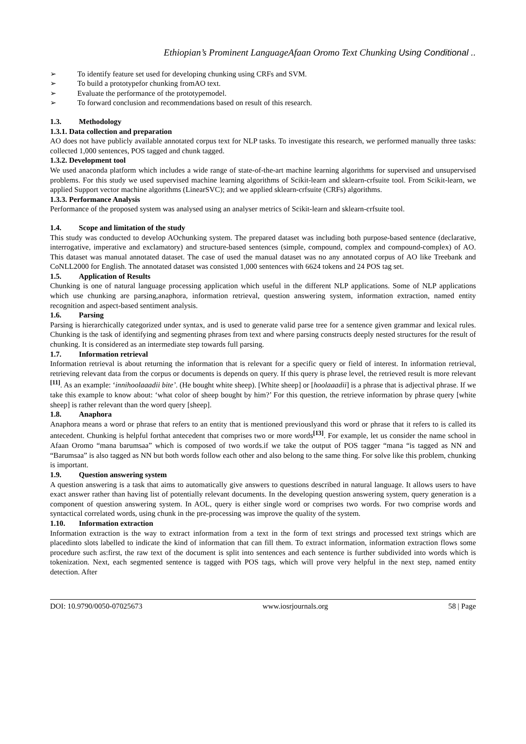Ethiopian’s Prominent LanguageAfaan Oromo Text Chunking Using Conditional ..
➢ To identify feature set used for developing chunking using CRFs and SVM.
➢ To build a prototypefor chunking fromAO text.
➢ Evaluate the performance of the prototypemodel.
➢ To forward conclusion and recommendations based on result of this research.
1.3. Methodology
1.3.1. Data collection and preparation
AO does not have publicly available annotated corpus text for NLP tasks. To investigate this research, we performed manually three tasks: collected 1,000 sentences, POS tagged and chunk tagged.
1.3.2. Development tool
We used anaconda platform which includes a wide range of state-of-the-art machine learning algorithms for supervised and unsupervised problems. For this study we used supervised machine learning algorithms of Scikit-learn and sklearn-crfsuite tool. From Scikit-learn, we applied Support vector machine algorithms (LinearSVC); and we applied sklearn-crfsuite (CRFs) algorithms.
1.3.3. Performance Analysis
Performance of the proposed system was analysed using an analyser metrics of Scikit-learn and sklearn-crfsuite tool.
1.4. Scope and limitation of the study
This study was conducted to develop AOchunking system. The prepared dataset was including both purpose-based sentence (declarative, interrogative, imperative and exclamatory) and structure-based sentences (simple, compound, complex and compound-complex) of AO. This dataset was manual annotated dataset. The case of used the manual dataset was no any annotated corpus of AO like Treebank and CoNLL2000 for English. The annotated dataset was consisted 1,000 sentences with 6624 tokens and 24 POS tag set.
1.5. Application of Results
Chunking is one of natural language processing application which useful in the different NLP applications. Some of NLP applications which use chunking are parsing,anaphora, information retrieval, question answering system, information extraction, named entity recognition and aspect-based sentiment analysis.
1.6. Parsing
Parsing is hierarchically categorized under syntax, and is used to generate valid parse tree for a sentence given grammar and lexical rules. Chunking is the task of identifying and segmenting phrases from text and where parsing constructs deeply nested structures for the result of chunking. It is considered as an intermediate step towards full parsing.
1.7. Information retrieval
Information retrieval is about returning the information that is relevant for a specific query or field of interest. In information retrieval, retrieving relevant data from the corpus or documents is depends on query. If this query is phrase level, the retrieved result is more relevant <sup>[11]</sup>. As an example: ‘innihoolaaadii bite’. (He bought white sheep). [White sheep] or [hoolaaadii] is a phrase that is adjectival phrase. If we take this example to know about: ‘what color of sheep bought by him?’ For this question, the retrieve information by phrase query [white sheep] is rather relevant than the word query [sheep].
1.8. Anaphora
Anaphora means a word or phrase that refers to an entity that is mentioned previouslyand this word or phrase that it refers to is called its antecedent. Chunking is helpful forthat antecedent that comprises two or more words<sup>[13]</sup>. For example, let us consider the name school in Afaan Oromo “mana barumsaa” which is composed of two words.if we take the output of POS tagger “mana “is tagged as NN and “Barumsaa” is also tagged as NN but both words follow each other and also belong to the same thing. For solve like this problem, chunking is important.
1.9. Question answering system
A question answering is a task that aims to automatically give answers to questions described in natural language. It allows users to have exact answer rather than having list of potentially relevant documents. In the developing question answering system, query generation is a component of question answering system. In AOL, query is either single word or comprises two words. For two comprise words and syntactical correlated words, using chunk in the pre-processing was improve the quality of the system.
1.10. Information extraction
Information extraction is the way to extract information from a text in the form of text strings and processed text strings which are placedinto slots labelled to indicate the kind of information that can fill them. To extract information, information extraction flows some procedure such as:first, the raw text of the document is split into sentences and each sentence is further subdivided into words which is tokenization. Next, each segmented sentence is tagged with POS tags, which will prove very helpful in the next step, named entity detection. After
DOI: 10.9790/0050-07025673 www.iosrjournals.org 58 | Page